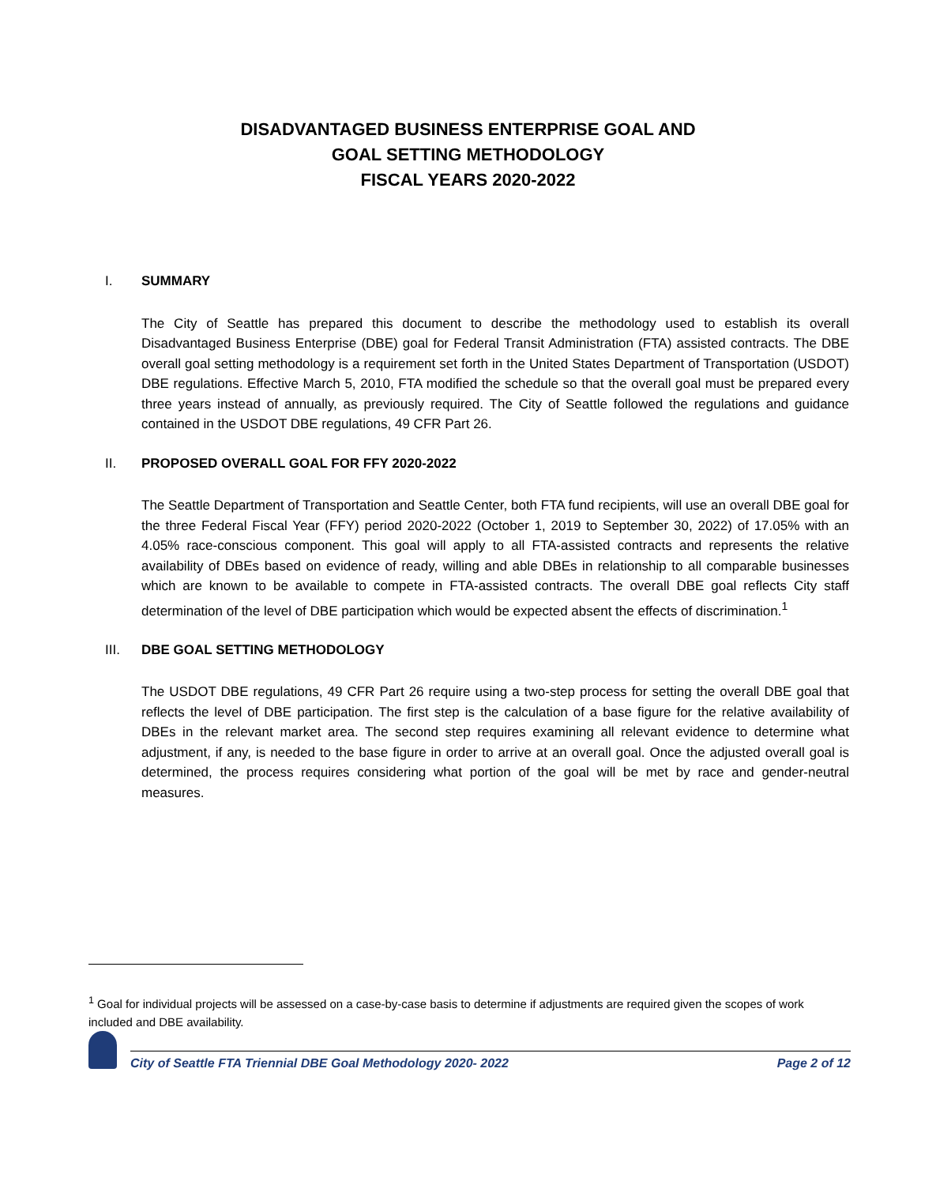DISADVANTAGED BUSINESS ENTERPRISE GOAL AND
GOAL SETTING METHODOLOGY
FISCAL YEARS 2020-2022
I. SUMMARY
The City of Seattle has prepared this document to describe the methodology used to establish its overall Disadvantaged Business Enterprise (DBE) goal for Federal Transit Administration (FTA) assisted contracts. The DBE overall goal setting methodology is a requirement set forth in the United States Department of Transportation (USDOT) DBE regulations. Effective March 5, 2010, FTA modified the schedule so that the overall goal must be prepared every three years instead of annually, as previously required. The City of Seattle followed the regulations and guidance contained in the USDOT DBE regulations, 49 CFR Part 26.
II. PROPOSED OVERALL GOAL FOR FFY 2020-2022
The Seattle Department of Transportation and Seattle Center, both FTA fund recipients, will use an overall DBE goal for the three Federal Fiscal Year (FFY) period 2020-2022 (October 1, 2019 to September 30, 2022) of 17.05% with an 4.05% race-conscious component. This goal will apply to all FTA-assisted contracts and represents the relative availability of DBEs based on evidence of ready, willing and able DBEs in relationship to all comparable businesses which are known to be available to compete in FTA-assisted contracts. The overall DBE goal reflects City staff determination of the level of DBE participation which would be expected absent the effects of discrimination.<sup>1</sup>
III. DBE GOAL SETTING METHODOLOGY
The USDOT DBE regulations, 49 CFR Part 26 require using a two-step process for setting the overall DBE goal that reflects the level of DBE participation. The first step is the calculation of a base figure for the relative availability of DBEs in the relevant market area. The second step requires examining all relevant evidence to determine what adjustment, if any, is needed to the base figure in order to arrive at an overall goal. Once the adjusted overall goal is determined, the process requires considering what portion of the goal will be met by race and gender-neutral measures.
<sup>1</sup> Goal for individual projects will be assessed on a case-by-case basis to determine if adjustments are required given the scopes of work included and DBE availability.
City of Seattle FTA Triennial DBE Goal Methodology 2020- 2022 Page 2 of 12